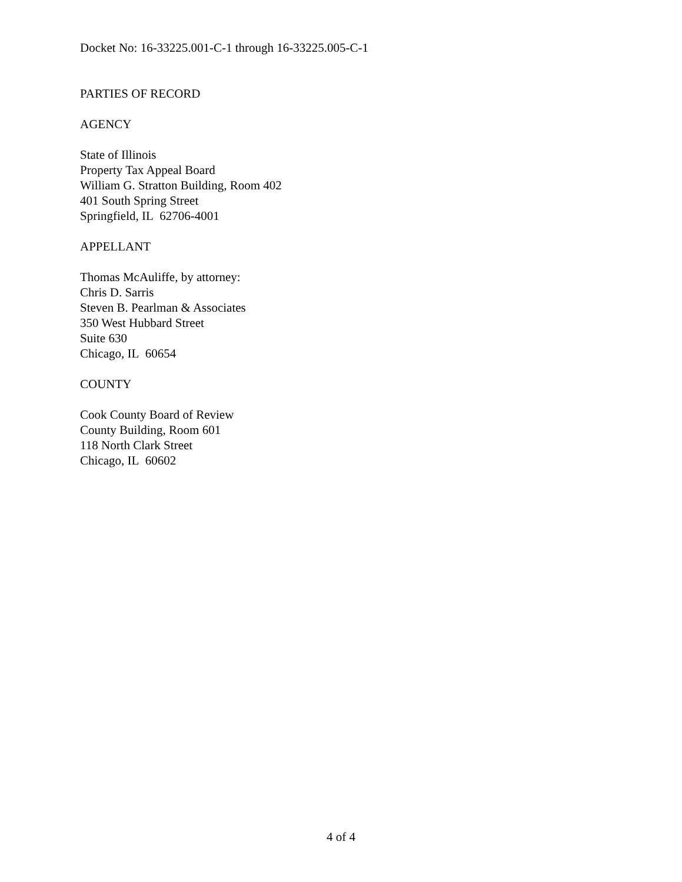Docket No: 16-33225.001-C-1 through 16-33225.005-C-1
PARTIES OF RECORD
AGENCY
State of Illinois
Property Tax Appeal Board
William G. Stratton Building, Room 402
401 South Spring Street
Springfield, IL 62706-4001
APPELLANT
Thomas McAuliffe, by attorney:
Chris D. Sarris
Steven B. Pearlman & Associates
350 West Hubbard Street
Suite 630
Chicago, IL 60654
COUNTY
Cook County Board of Review
County Building, Room 601
118 North Clark Street
Chicago, IL 60602
4 of 4